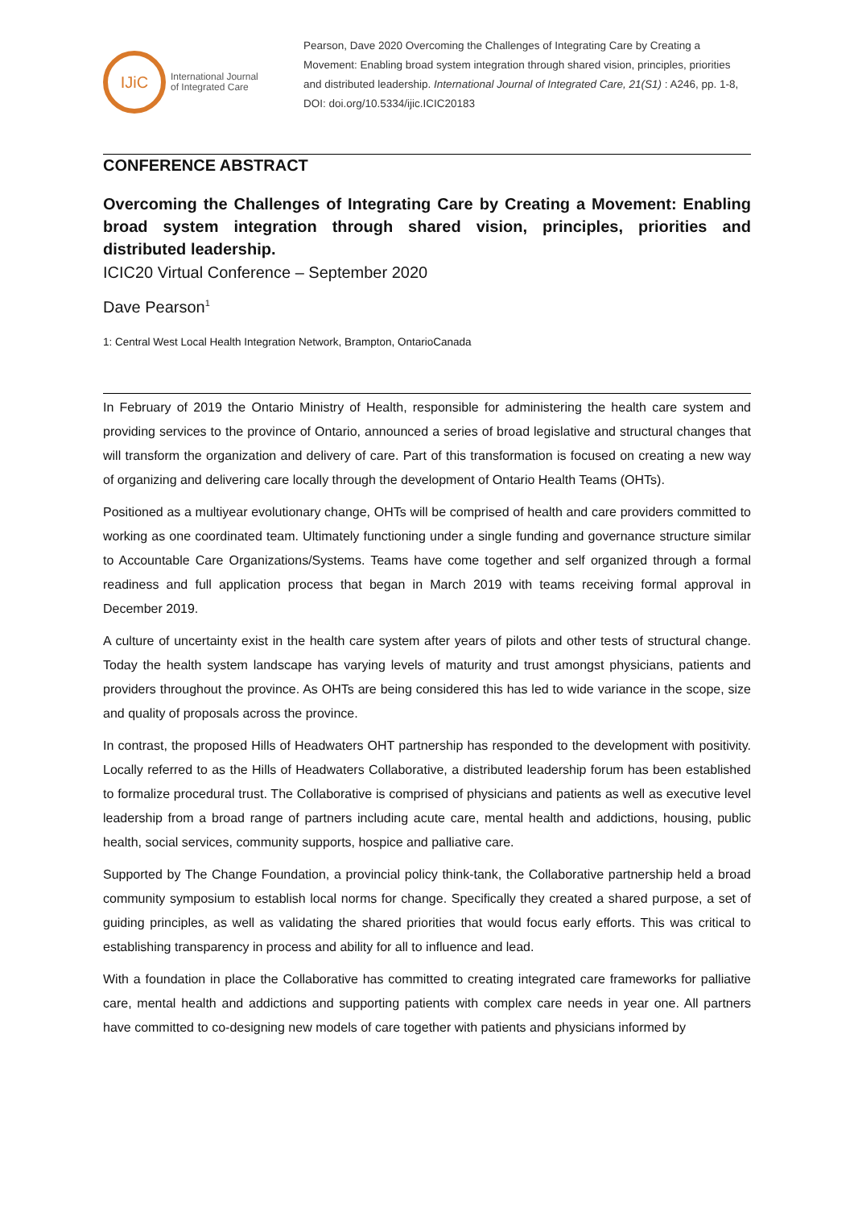IJiC
International Journal
of Integrated Care
Pearson, Dave 2020 Overcoming the Challenges of Integrating Care by Creating a Movement: Enabling broad system integration through shared vision, principles, priorities and distributed leadership. International Journal of Integrated Care, 21(S1) : A246, pp. 1-8, DOI: doi.org/10.5334/ijic.ICIC20183
CONFERENCE ABSTRACT
Overcoming the Challenges of Integrating Care by Creating a Movement: Enabling broad system integration through shared vision, principles, priorities and distributed leadership.
ICIC20 Virtual Conference – September 2020
Dave Pearson<sup>1</sup>
1: Central West Local Health Integration Network, Brampton, OntarioCanada
In February of 2019 the Ontario Ministry of Health, responsible for administering the health care system and providing services to the province of Ontario, announced a series of broad legislative and structural changes that will transform the organization and delivery of care. Part of this transformation is focused on creating a new way of organizing and delivering care locally through the development of Ontario Health Teams (OHTs).
Positioned as a multiyear evolutionary change, OHTs will be comprised of health and care providers committed to working as one coordinated team. Ultimately functioning under a single funding and governance structure similar to Accountable Care Organizations/Systems. Teams have come together and self organized through a formal readiness and full application process that began in March 2019 with teams receiving formal approval in December 2019.
A culture of uncertainty exist in the health care system after years of pilots and other tests of structural change. Today the health system landscape has varying levels of maturity and trust amongst physicians, patients and providers throughout the province. As OHTs are being considered this has led to wide variance in the scope, size and quality of proposals across the province.
In contrast, the proposed Hills of Headwaters OHT partnership has responded to the development with positivity. Locally referred to as the Hills of Headwaters Collaborative, a distributed leadership forum has been established to formalize procedural trust. The Collaborative is comprised of physicians and patients as well as executive level leadership from a broad range of partners including acute care, mental health and addictions, housing, public health, social services, community supports, hospice and palliative care.
Supported by The Change Foundation, a provincial policy think-tank, the Collaborative partnership held a broad community symposium to establish local norms for change. Specifically they created a shared purpose, a set of guiding principles, as well as validating the shared priorities that would focus early efforts. This was critical to establishing transparency in process and ability for all to influence and lead.
With a foundation in place the Collaborative has committed to creating integrated care frameworks for palliative care, mental health and addictions and supporting patients with complex care needs in year one. All partners have committed to co-designing new models of care together with patients and physicians informed by